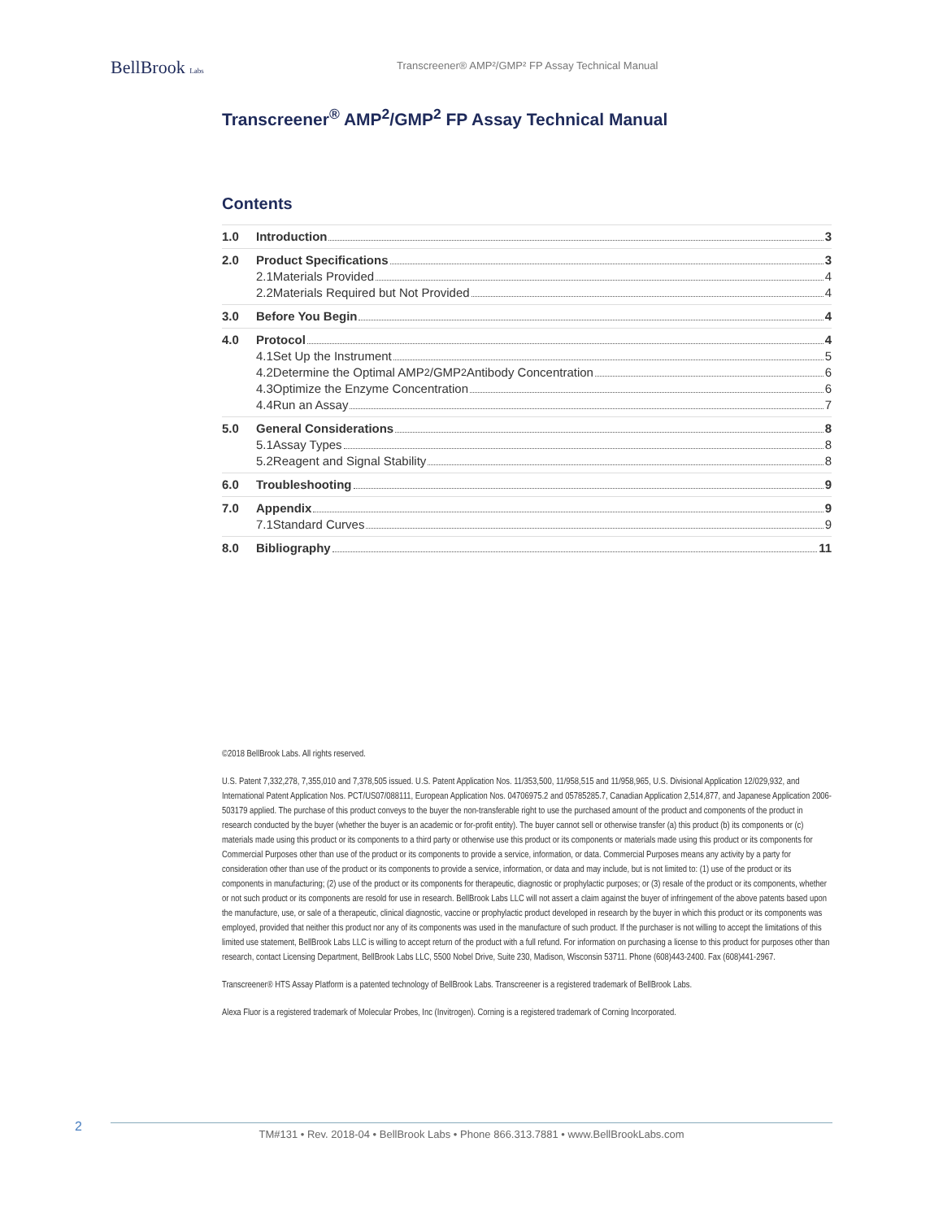BellBrook Labs
Transcreener® AMP²/GMP² FP Assay Technical Manual
Transcreener<sup>®</sup> AMP<sup>2</sup>/GMP<sup>2</sup> FP Assay Technical Manual
Contents
1.0 Introduction 3
2.0 Product Specifications 3
2.1 Materials Provided 4
2.2 Materials Required but Not Provided 4
3.0 Before You Begin 4
4.0 Protocol 4
4.1 Set Up the Instrument 5
4.2 Determine the Optimal AMP<sup>2</sup>/GMP<sup>2</sup> Antibody Concentration 6
4.3 Optimize the Enzyme Concentration 6
4.4 Run an Assay 7
5.0 General Considerations 8
5.1 Assay Types 8
5.2 Reagent and Signal Stability 8
6.0 Troubleshooting 9
7.0 Appendix 9
7.1 Standard Curves 9
8.0 Bibliography 11
©2018 BellBrook Labs. All rights reserved.
U.S. Patent 7,332,278, 7,355,010 and 7,378,505 issued. U.S. Patent Application Nos. 11/353,500, 11/958,515 and 11/958,965, U.S. Divisional Application 12/029,932, and International Patent Application Nos. PCT/US07/088111, European Application Nos. 04706975.2 and 05785285.7, Canadian Application 2,514,877, and Japanese Application 2006-503179 applied. The purchase of this product conveys to the buyer the non-transferable right to use the purchased amount of the product and components of the product in research conducted by the buyer (whether the buyer is an academic or for-profit entity). The buyer cannot sell or otherwise transfer (a) this product (b) its components or (c) materials made using this product or its components to a third party or otherwise use this product or its components or materials made using this product or its components for Commercial Purposes other than use of the product or its components to provide a service, information, or data. Commercial Purposes means any activity by a party for consideration other than use of the product or its components to provide a service, information, or data and may include, but is not limited to: (1) use of the product or its components in manufacturing; (2) use of the product or its components for therapeutic, diagnostic or prophylactic purposes; or (3) resale of the product or its components, whether or not such product or its components are resold for use in research. BellBrook Labs LLC will not assert a claim against the buyer of infringement of the above patents based upon the manufacture, use, or sale of a therapeutic, clinical diagnostic, vaccine or prophylactic product developed in research by the buyer in which this product or its components was employed, provided that neither this product nor any of its components was used in the manufacture of such product. If the purchaser is not willing to accept the limitations of this limited use statement, BellBrook Labs LLC is willing to accept return of the product with a full refund. For information on purchasing a license to this product for purposes other than research, contact Licensing Department, BellBrook Labs LLC, 5500 Nobel Drive, Suite 230, Madison, Wisconsin 53711. Phone (608)443-2400. Fax (608)441-2967.
Transcreener® HTS Assay Platform is a patented technology of BellBrook Labs. Transcreener is a registered trademark of BellBrook Labs.
Alexa Fluor is a registered trademark of Molecular Probes, Inc (Invitrogen). Corning is a registered trademark of Corning Incorporated.
2 TM#131 • Rev. 2018-04 • BellBrook Labs • Phone 866.313.7881 • www.BellBrookLabs.com